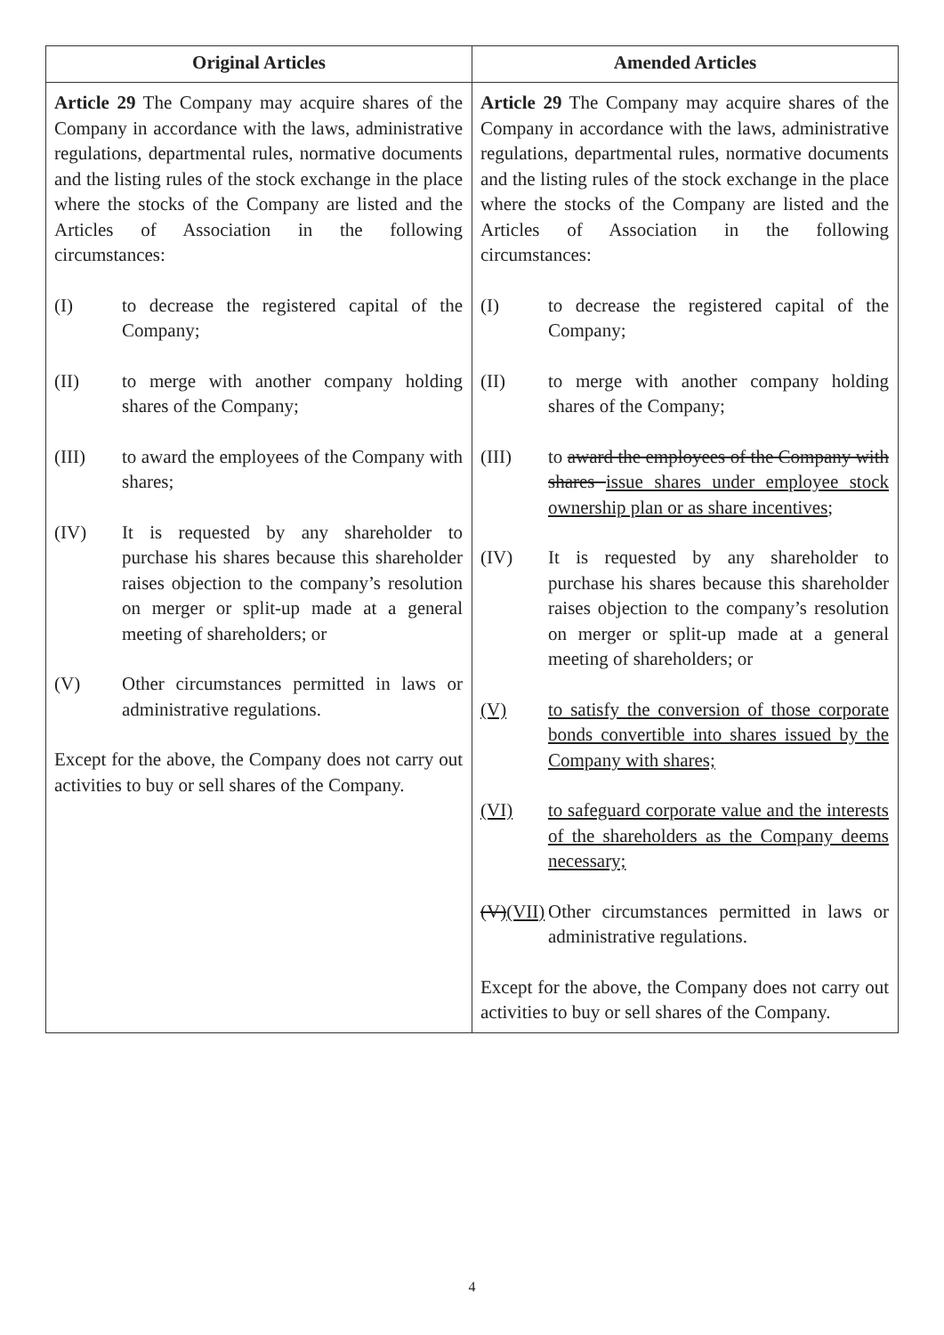| Original Articles | Amended Articles |
| --- | --- |
| Article 29 The Company may acquire shares of the Company in accordance with the laws, administrative regulations, departmental rules, normative documents and the listing rules of the stock exchange in the place where the stocks of the Company are listed and the Articles of Association in the following circumstances: (I) to decrease the registered capital of the Company; (II) to merge with another company holding shares of the Company; (III) to award the employees of the Company with shares; (IV) It is requested by any shareholder to purchase his shares because this shareholder raises objection to the company’s resolution on merger or split-up made at a general meeting of shareholders; or (V) Other circumstances permitted in laws or administrative regulations. Except for the above, the Company does not carry out activities to buy or sell shares of the Company. | Article 29 The Company may acquire shares of the Company in accordance with the laws, administrative regulations, departmental rules, normative documents and the listing rules of the stock exchange in the place where the stocks of the Company are listed and the Articles of Association in the following circumstances: (I) to decrease the registered capital of the Company; (II) to merge with another company holding shares of the Company; (III) to award the employees of the Company with shares issue shares under employee stock ownership plan or as share incentives ; (IV) It is requested by any shareholder to purchase his shares because this shareholder raises objection to the company’s resolution on merger or split-up made at a general meeting of shareholders; or (V) to satisfy the conversion of those corporate bonds convertible into shares issued by the Company with shares; (VI) to safeguard corporate value and the interests of the shareholders as the Company deems necessary; (V) (VII) Other circumstances permitted in laws or administrative regulations. Except for the above, the Company does not carry out activities to buy or sell shares of the Company. |
4